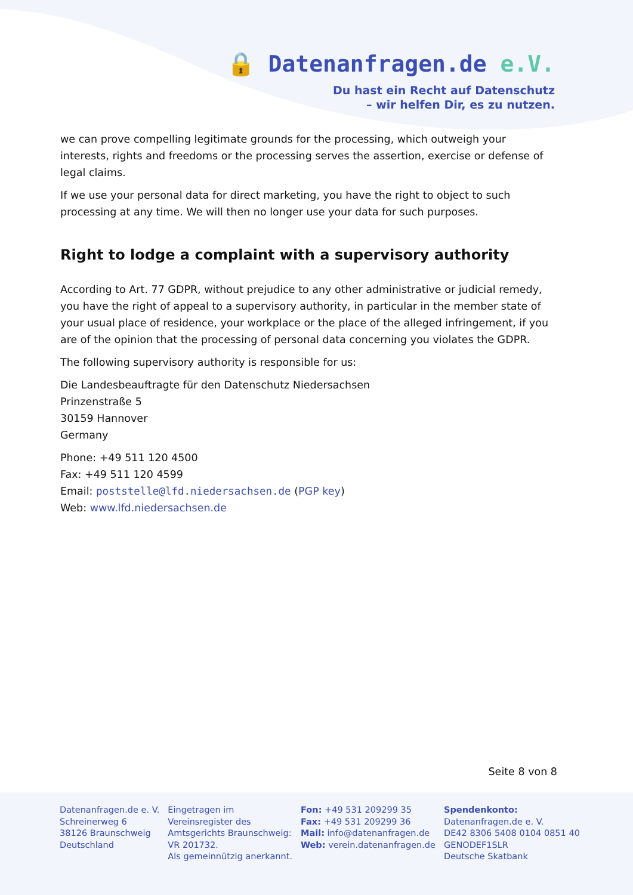🔒 Datenanfragen.de e.V.
Du hast ein Recht auf Datenschutz
– wir helfen Dir, es zu nutzen.
we can prove compelling legitimate grounds for the processing, which outweigh your interests, rights and freedoms or the processing serves the assertion, exercise or defense of legal claims.
If we use your personal data for direct marketing, you have the right to object to such processing at any time. We will then no longer use your data for such purposes.
Right to lodge a complaint with a supervisory authority
According to Art. 77 GDPR, without prejudice to any other administrative or judicial remedy, you have the right of appeal to a supervisory authority, in particular in the member state of your usual place of residence, your workplace or the place of the alleged infringement, if you are of the opinion that the processing of personal data concerning you violates the GDPR.
The following supervisory authority is responsible for us:
Die Landesbeauftragte für den Datenschutz Niedersachsen
Prinzenstraße 5
30159 Hannover
Germany
Phone: +49 511 120 4500
Fax: +49 511 120 4599
Email: poststelle@lfd.niedersachsen.de (PGP key)
Web: www.lfd.niedersachsen.de
Seite 8 von 8
Datenanfragen.de e. V.
Schreinerweg 6
38126 Braunschweig
Deutschland
Eingetragen im
Vereinsregister des
Amtsgerichts Braunschweig:
VR 201732.
Als gemeinnützig anerkannt.
Fon: +49 531 209299 35
Fax: +49 531 209299 36
Mail: info@datenanfragen.de
Web: verein.datenanfragen.de
Spendenkonto:
Datenanfragen.de e. V.
DE42 8306 5408 0104 0851 40
GENODEF1SLR
Deutsche Skatbank